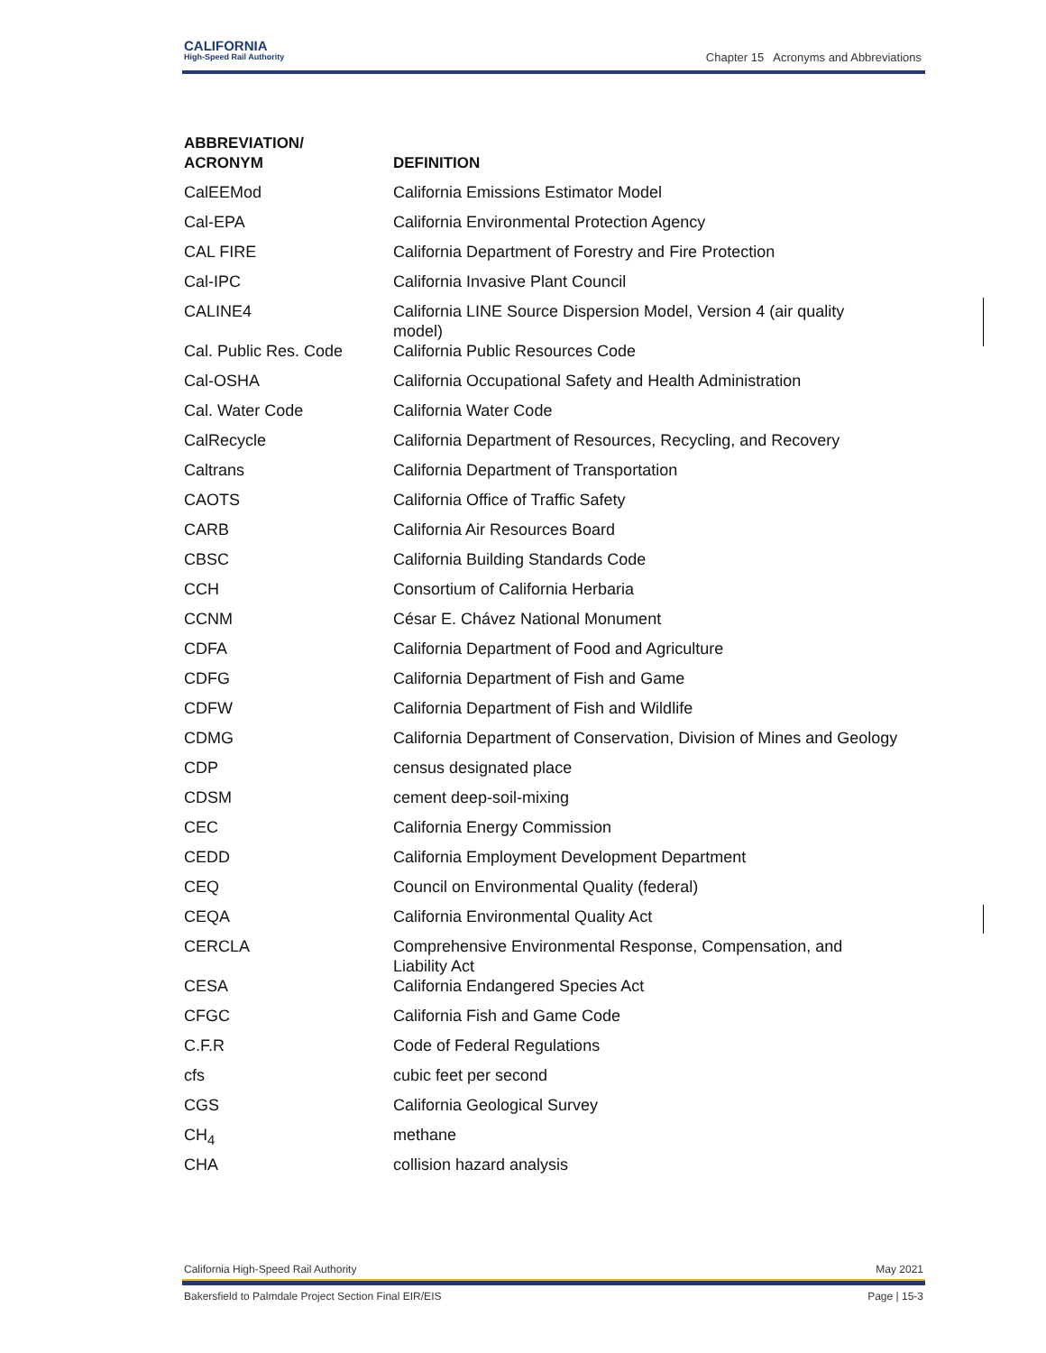CALIFORNIA
High-Speed Rail Authority
Chapter 15 Acronyms and Abbreviations
| ABBREVIATION/ ACRONYM | DEFINITION |
| --- | --- |
| CalEEMod | California Emissions Estimator Model |
| Cal-EPA | California Environmental Protection Agency |
| CAL FIRE | California Department of Forestry and Fire Protection |
| Cal-IPC | California Invasive Plant Council |
| CALINE4 | California LINE Source Dispersion Model, Version 4 (air quality model) |
| Cal. Public Res. Code | California Public Resources Code |
| Cal-OSHA | California Occupational Safety and Health Administration |
| Cal. Water Code | California Water Code |
| CalRecycle | California Department of Resources, Recycling, and Recovery |
| Caltrans | California Department of Transportation |
| CAOTS | California Office of Traffic Safety |
| CARB | California Air Resources Board |
| CBSC | California Building Standards Code |
| CCH | Consortium of California Herbaria |
| CCNM | César E. Chávez National Monument |
| CDFA | California Department of Food and Agriculture |
| CDFG | California Department of Fish and Game |
| CDFW | California Department of Fish and Wildlife |
| CDMG | California Department of Conservation, Division of Mines and Geology |
| CDP | census designated place |
| CDSM | cement deep-soil-mixing |
| CEC | California Energy Commission |
| CEDD | California Employment Development Department |
| CEQ | Council on Environmental Quality (federal) |
| CEQA | California Environmental Quality Act |
| CERCLA | Comprehensive Environmental Response, Compensation, and Liability Act |
| CESA | California Endangered Species Act |
| CFGC | California Fish and Game Code |
| C.F.R | Code of Federal Regulations |
| cfs | cubic feet per second |
| CGS | California Geological Survey |
| CH<sub>4</sub> | methane |
| CHA | collision hazard analysis |
California High-Speed Rail Authority May 2021
Bakersfield to Palmdale Project Section Final EIR/EIS Page | 15-3